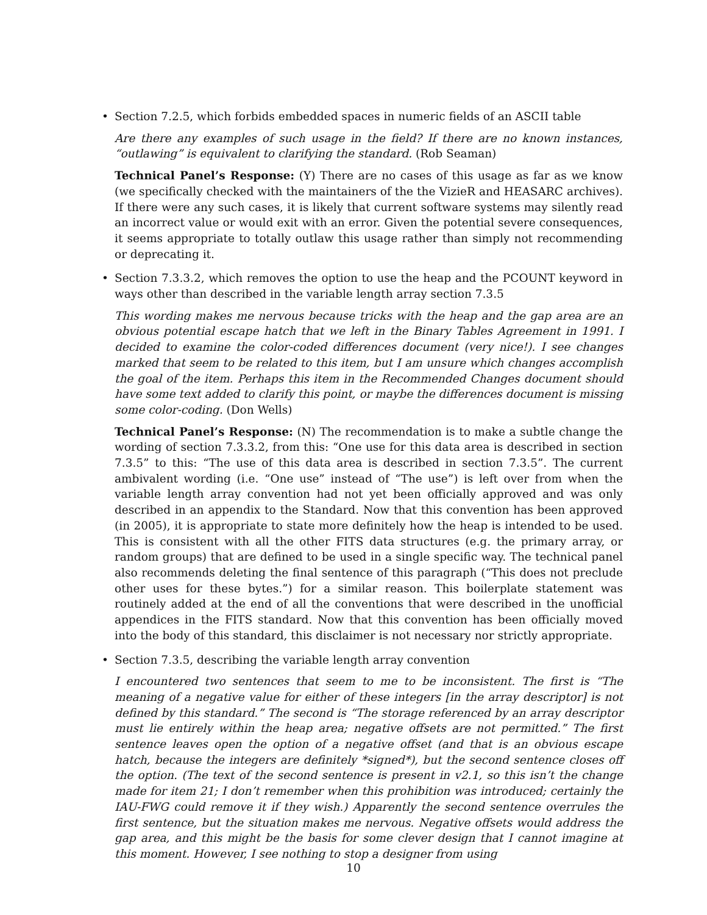•
Section 7.2.5, which forbids embedded spaces in numeric fields of an ASCII table
Are there any examples of such usage in the field? If there are no known instances, “outlawing” is equivalent to clarifying the standard. (Rob Seaman)
Technical Panel’s Response: (Y) There are no cases of this usage as far as we know (we specifically checked with the maintainers of the the VizieR and HEASARC archives). If there were any such cases, it is likely that current software systems may silently read an incorrect value or would exit with an error. Given the potential severe consequences, it seems appropriate to totally outlaw this usage rather than simply not recommending or deprecating it.
•
Section 7.3.3.2, which removes the option to use the heap and the PCOUNT keyword in ways other than described in the variable length array section 7.3.5
This wording makes me nervous because tricks with the heap and the gap area are an obvious potential escape hatch that we left in the Binary Tables Agreement in 1991. I decided to examine the color-coded differences document (very nice!). I see changes marked that seem to be related to this item, but I am unsure which changes accomplish the goal of the item. Perhaps this item in the Recommended Changes document should have some text added to clarify this point, or maybe the differences document is missing some color-coding. (Don Wells)
Technical Panel’s Response: (N) The recommendation is to make a subtle change the wording of section 7.3.3.2, from this: “One use for this data area is described in section 7.3.5” to this: “The use of this data area is described in section 7.3.5”. The current ambivalent wording (i.e. “One use” instead of “The use”) is left over from when the variable length array convention had not yet been officially approved and was only described in an appendix to the Standard. Now that this convention has been approved (in 2005), it is appropriate to state more definitely how the heap is intended to be used. This is consistent with all the other FITS data structures (e.g. the primary array, or random groups) that are defined to be used in a single specific way. The technical panel also recommends deleting the final sentence of this paragraph (“This does not preclude other uses for these bytes.”) for a similar reason. This boilerplate statement was routinely added at the end of all the conventions that were described in the unofficial appendices in the FITS standard. Now that this convention has been officially moved into the body of this standard, this disclaimer is not necessary nor strictly appropriate.
•
Section 7.3.5, describing the variable length array convention
I encountered two sentences that seem to me to be inconsistent. The first is “The meaning of a negative value for either of these integers [in the array descriptor] is not defined by this standard.” The second is “The storage referenced by an array descriptor must lie entirely within the heap area; negative offsets are not permitted.” The first sentence leaves open the option of a negative offset (and that is an obvious escape hatch, because the integers are definitely *signed*), but the second sentence closes off the option. (The text of the second sentence is present in v2.1, so this isn’t the change made for item 21; I don’t remember when this prohibition was introduced; certainly the IAU-FWG could remove it if they wish.) Apparently the second sentence overrules the first sentence, but the situation makes me nervous. Negative offsets would address the gap area, and this might be the basis for some clever design that I cannot imagine at this moment. However, I see nothing to stop a designer from using
10